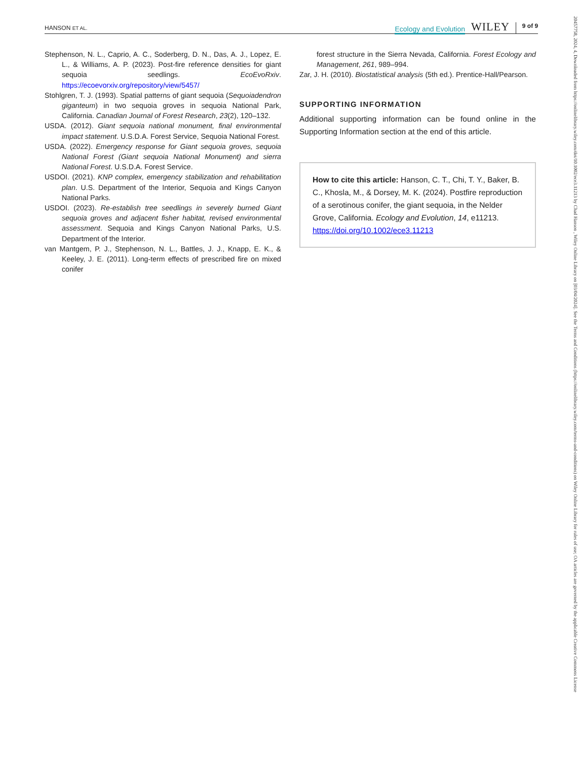HANSON ET AL. Ecology and Evolution WILEY 9 of 9
Stephenson, N. L., Caprio, A. C., Soderberg, D. N., Das, A. J., Lopez, E. L., & Williams, A. P. (2023). Post-fire reference densities for giant sequoia seedlings. EcoEvoRxiv. https://ecoevorxiv.org/repository/view/5457/
Stohlgren, T. J. (1993). Spatial patterns of giant sequoia (Sequoiadendron giganteum) in two sequoia groves in sequoia National Park, California. Canadian Journal of Forest Research, 23(2), 120–132.
USDA. (2012). Giant sequoia national monument, final environmental impact statement. U.S.D.A. Forest Service, Sequoia National Forest.
USDA. (2022). Emergency response for Giant sequoia groves, sequoia National Forest (Giant sequoia National Monument) and sierra National Forest. U.S.D.A. Forest Service.
USDOI. (2021). KNP complex, emergency stabilization and rehabilitation plan. U.S. Department of the Interior, Sequoia and Kings Canyon National Parks.
USDOI. (2023). Re-establish tree seedlings in severely burned Giant sequoia groves and adjacent fisher habitat, revised environmental assessment. Sequoia and Kings Canyon National Parks, U.S. Department of the Interior.
van Mantgem, P. J., Stephenson, N. L., Battles, J. J., Knapp, E. K., & Keeley, J. E. (2011). Long-term effects of prescribed fire on mixed conifer
forest structure in the Sierra Nevada, California. Forest Ecology and Management, 261, 989–994.
Zar, J. H. (2010). Biostatistical analysis (5th ed.). Prentice-Hall/Pearson.
SUPPORTING INFORMATION
Additional supporting information can be found online in the Supporting Information section at the end of this article.
How to cite this article: Hanson, C. T., Chi, T. Y., Baker, B. C., Khosla, M., & Dorsey, M. K. (2024). Postfire reproduction of a serotinous conifer, the giant sequoia, in the Nelder Grove, California. Ecology and Evolution, 14, e11213. https://doi.org/10.1002/ece3.11213
20457758, 2024, 4, Downloaded from https://onlinelibrary.wiley.com/doi/10.1002/ece3.11213 by Chad Hanson , Wiley Online Library on [03/04/2024]. See the Terms and Conditions (https://onlinelibrary.wiley.com/terms-and-conditions) on Wiley Online Library for rules of use; OA articles are governed by the applicable Creative Commons License